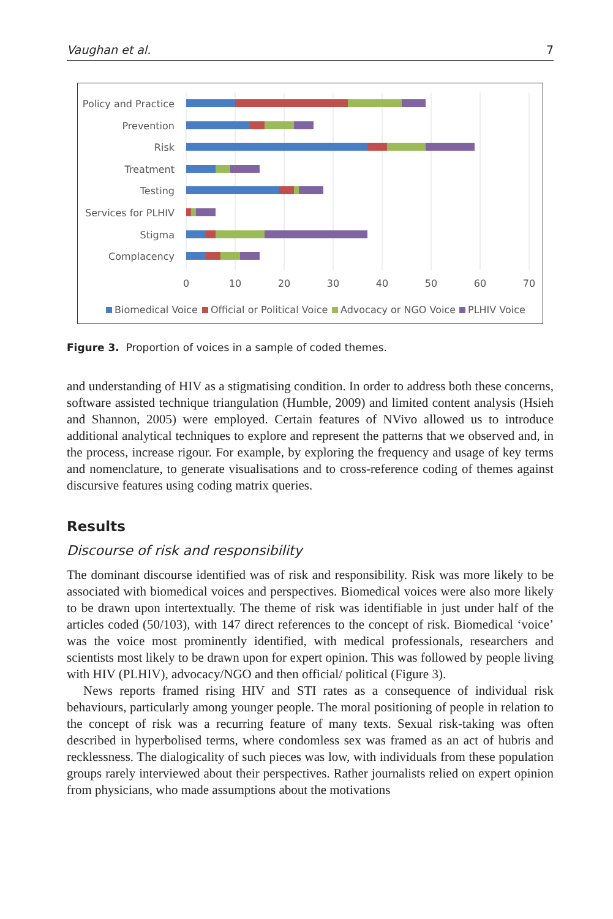Vaughan et al. 7
Policy and Practice
Prevention
Risk
Treatment
Testing
Services for PLHIV
Stigma
Complacency
0
10
20
30
40
50
60
70
Biomedical Voice
Official or Political Voice
Advocacy or NGO Voice
PLHIV Voice
Figure 3. Proportion of voices in a sample of coded themes.
and understanding of HIV as a stigmatising condition. In order to address both these concerns, software assisted technique triangulation (Humble, 2009) and limited content analysis (Hsieh and Shannon, 2005) were employed. Certain features of NVivo allowed us to introduce additional analytical techniques to explore and represent the patterns that we observed and, in the process, increase rigour. For example, by exploring the frequency and usage of key terms and nomenclature, to generate visualisations and to cross-reference coding of themes against discursive features using coding matrix queries.
Results
Discourse of risk and responsibility
The dominant discourse identified was of risk and responsibility. Risk was more likely to be associated with biomedical voices and perspectives. Biomedical voices were also more likely to be drawn upon intertextually. The theme of risk was identifiable in just under half of the articles coded (50/103), with 147 direct references to the concept of risk. Biomedical ‘voice’ was the voice most prominently identified, with medical professionals, researchers and scientists most likely to be drawn upon for expert opinion. This was followed by people living with HIV (PLHIV), advocacy/NGO and then official/ political (Figure 3).
News reports framed rising HIV and STI rates as a consequence of individual risk behaviours, particularly among younger people. The moral positioning of people in relation to the concept of risk was a recurring feature of many texts. Sexual risk-taking was often described in hyperbolised terms, where condomless sex was framed as an act of hubris and recklessness. The dialogicality of such pieces was low, with individuals from these population groups rarely interviewed about their perspectives. Rather journalists relied on expert opinion from physicians, who made assumptions about the motivations